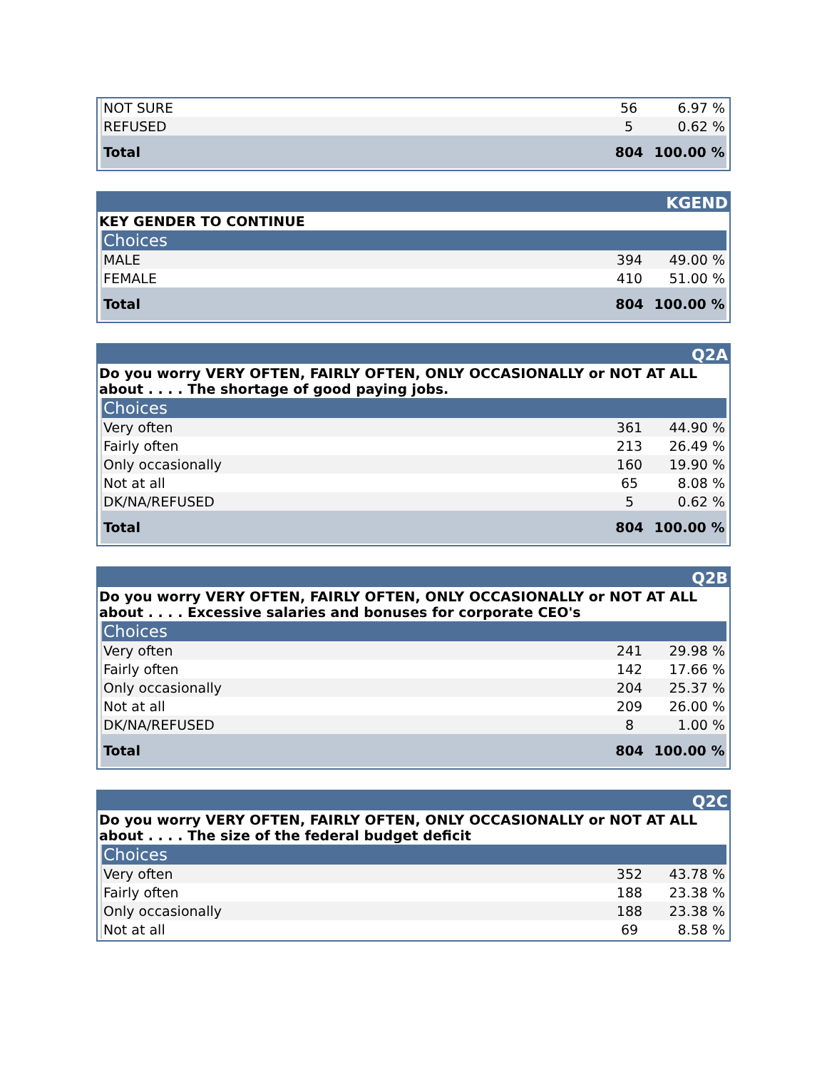| NOT SURE | 56 | 6.97 % |
| REFUSED | 5 | 0.62 % |
| Total | 804 | 100.00 % |
KGEND
KEY GENDER TO CONTINUE
| Choices | | |
| --- | --- | --- |
| MALE | 394 | 49.00 % |
| FEMALE | 410 | 51.00 % |
| Total | 804 | 100.00 % |
Q2A
Do you worry VERY OFTEN, FAIRLY OFTEN, ONLY OCCASIONALLY or NOT AT ALL about . . . . The shortage of good paying jobs.
| Choices | | |
| --- | --- | --- |
| Very often | 361 | 44.90 % |
| Fairly often | 213 | 26.49 % |
| Only occasionally | 160 | 19.90 % |
| Not at all | 65 | 8.08 % |
| DK/NA/REFUSED | 5 | 0.62 % |
| Total | 804 | 100.00 % |
Q2B
Do you worry VERY OFTEN, FAIRLY OFTEN, ONLY OCCASIONALLY or NOT AT ALL about . . . . Excessive salaries and bonuses for corporate CEO's
| Choices | | |
| --- | --- | --- |
| Very often | 241 | 29.98 % |
| Fairly often | 142 | 17.66 % |
| Only occasionally | 204 | 25.37 % |
| Not at all | 209 | 26.00 % |
| DK/NA/REFUSED | 8 | 1.00 % |
| Total | 804 | 100.00 % |
Q2C
Do you worry VERY OFTEN, FAIRLY OFTEN, ONLY OCCASIONALLY or NOT AT ALL about . . . . The size of the federal budget deficit
| Choices | | |
| --- | --- | --- |
| Very often | 352 | 43.78 % |
| Fairly often | 188 | 23.38 % |
| Only occasionally | 188 | 23.38 % |
| Not at all | 69 | 8.58 % |